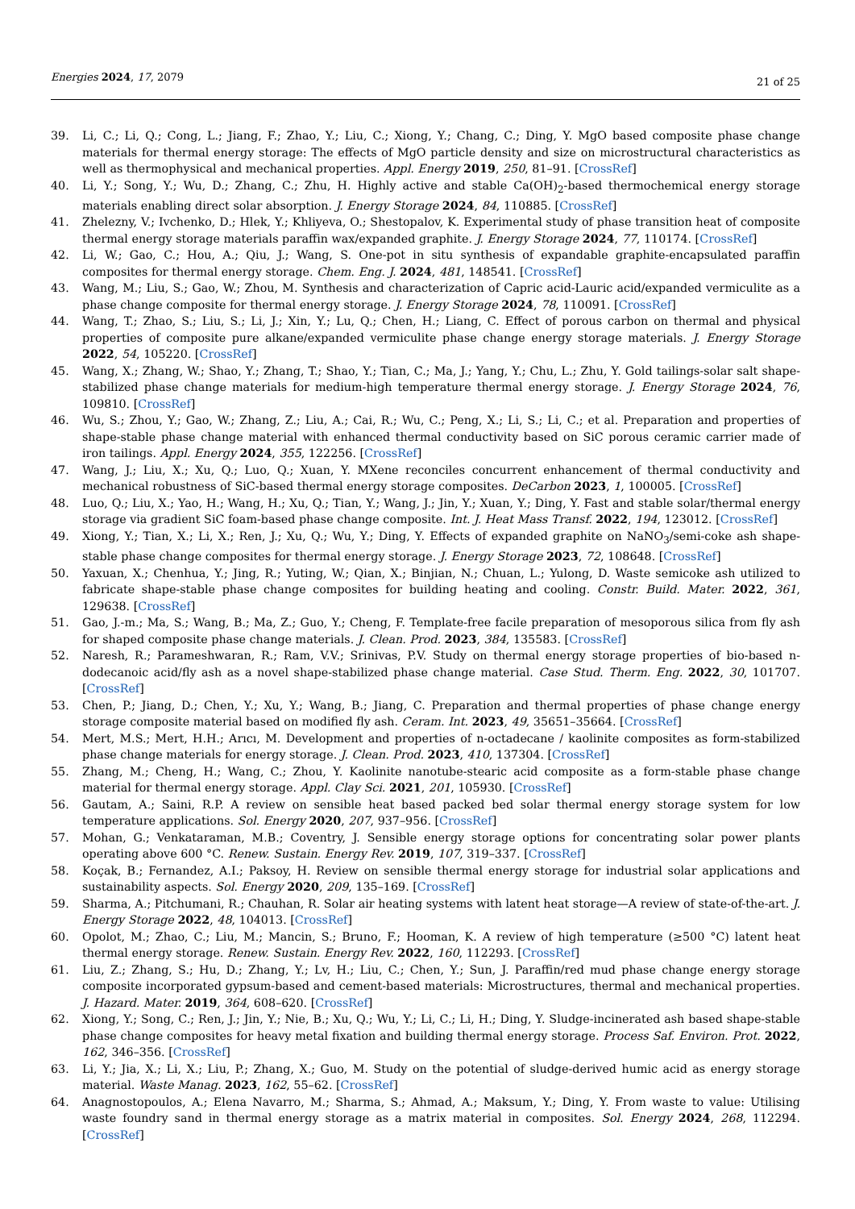Energies 2024, 17, 2079
21 of 25
39. Li, C.; Li, Q.; Cong, L.; Jiang, F.; Zhao, Y.; Liu, C.; Xiong, Y.; Chang, C.; Ding, Y. MgO based composite phase change materials for thermal energy storage: The effects of MgO particle density and size on microstructural characteristics as well as thermophysical and mechanical properties. Appl. Energy 2019, 250, 81–91. [CrossRef]
40. Li, Y.; Song, Y.; Wu, D.; Zhang, C.; Zhu, H. Highly active and stable Ca(OH)<sub>2</sub>-based thermochemical energy storage materials enabling direct solar absorption. J. Energy Storage 2024, 84, 110885. [CrossRef]
41. Zhelezny, V.; Ivchenko, D.; Hlek, Y.; Khliyeva, O.; Shestopalov, K. Experimental study of phase transition heat of composite thermal energy storage materials paraffin wax/expanded graphite. J. Energy Storage 2024, 77, 110174. [CrossRef]
42. Li, W.; Gao, C.; Hou, A.; Qiu, J.; Wang, S. One-pot in situ synthesis of expandable graphite-encapsulated paraffin composites for thermal energy storage. Chem. Eng. J. 2024, 481, 148541. [CrossRef]
43. Wang, M.; Liu, S.; Gao, W.; Zhou, M. Synthesis and characterization of Capric acid-Lauric acid/expanded vermiculite as a phase change composite for thermal energy storage. J. Energy Storage 2024, 78, 110091. [CrossRef]
44. Wang, T.; Zhao, S.; Liu, S.; Li, J.; Xin, Y.; Lu, Q.; Chen, H.; Liang, C. Effect of porous carbon on thermal and physical properties of composite pure alkane/expanded vermiculite phase change energy storage materials. J. Energy Storage 2022, 54, 105220. [CrossRef]
45. Wang, X.; Zhang, W.; Shao, Y.; Zhang, T.; Shao, Y.; Tian, C.; Ma, J.; Yang, Y.; Chu, L.; Zhu, Y. Gold tailings-solar salt shape-stabilized phase change materials for medium-high temperature thermal energy storage. J. Energy Storage 2024, 76, 109810. [CrossRef]
46. Wu, S.; Zhou, Y.; Gao, W.; Zhang, Z.; Liu, A.; Cai, R.; Wu, C.; Peng, X.; Li, S.; Li, C.; et al. Preparation and properties of shape-stable phase change material with enhanced thermal conductivity based on SiC porous ceramic carrier made of iron tailings. Appl. Energy 2024, 355, 122256. [CrossRef]
47. Wang, J.; Liu, X.; Xu, Q.; Luo, Q.; Xuan, Y. MXene reconciles concurrent enhancement of thermal conductivity and mechanical robustness of SiC-based thermal energy storage composites. DeCarbon 2023, 1, 100005. [CrossRef]
48. Luo, Q.; Liu, X.; Yao, H.; Wang, H.; Xu, Q.; Tian, Y.; Wang, J.; Jin, Y.; Xuan, Y.; Ding, Y. Fast and stable solar/thermal energy storage via gradient SiC foam-based phase change composite. Int. J. Heat Mass Transf. 2022, 194, 123012. [CrossRef]
49. Xiong, Y.; Tian, X.; Li, X.; Ren, J.; Xu, Q.; Wu, Y.; Ding, Y. Effects of expanded graphite on NaNO<sub>3</sub>/semi-coke ash shape-stable phase change composites for thermal energy storage. J. Energy Storage 2023, 72, 108648. [CrossRef]
50. Yaxuan, X.; Chenhua, Y.; Jing, R.; Yuting, W.; Qian, X.; Binjian, N.; Chuan, L.; Yulong, D. Waste semicoke ash utilized to fabricate shape-stable phase change composites for building heating and cooling. Constr. Build. Mater. 2022, 361, 129638. [CrossRef]
51. Gao, J.-m.; Ma, S.; Wang, B.; Ma, Z.; Guo, Y.; Cheng, F. Template-free facile preparation of mesoporous silica from fly ash for shaped composite phase change materials. J. Clean. Prod. 2023, 384, 135583. [CrossRef]
52. Naresh, R.; Parameshwaran, R.; Ram, V.V.; Srinivas, P.V. Study on thermal energy storage properties of bio-based n-dodecanoic acid/fly ash as a novel shape-stabilized phase change material. Case Stud. Therm. Eng. 2022, 30, 101707. [CrossRef]
53. Chen, P.; Jiang, D.; Chen, Y.; Xu, Y.; Wang, B.; Jiang, C. Preparation and thermal properties of phase change energy storage composite material based on modified fly ash. Ceram. Int. 2023, 49, 35651–35664. [CrossRef]
54. Mert, M.S.; Mert, H.H.; Arıcı, M. Development and properties of n-octadecane / kaolinite composites as form-stabilized phase change materials for energy storage. J. Clean. Prod. 2023, 410, 137304. [CrossRef]
55. Zhang, M.; Cheng, H.; Wang, C.; Zhou, Y. Kaolinite nanotube-stearic acid composite as a form-stable phase change material for thermal energy storage. Appl. Clay Sci. 2021, 201, 105930. [CrossRef]
56. Gautam, A.; Saini, R.P. A review on sensible heat based packed bed solar thermal energy storage system for low temperature applications. Sol. Energy 2020, 207, 937–956. [CrossRef]
57. Mohan, G.; Venkataraman, M.B.; Coventry, J. Sensible energy storage options for concentrating solar power plants operating above 600 °C. Renew. Sustain. Energy Rev. 2019, 107, 319–337. [CrossRef]
58. Koçak, B.; Fernandez, A.I.; Paksoy, H. Review on sensible thermal energy storage for industrial solar applications and sustainability aspects. Sol. Energy 2020, 209, 135–169. [CrossRef]
59. Sharma, A.; Pitchumani, R.; Chauhan, R. Solar air heating systems with latent heat storage—A review of state-of-the-art. J. Energy Storage 2022, 48, 104013. [CrossRef]
60. Opolot, M.; Zhao, C.; Liu, M.; Mancin, S.; Bruno, F.; Hooman, K. A review of high temperature (≥500 °C) latent heat thermal energy storage. Renew. Sustain. Energy Rev. 2022, 160, 112293. [CrossRef]
61. Liu, Z.; Zhang, S.; Hu, D.; Zhang, Y.; Lv, H.; Liu, C.; Chen, Y.; Sun, J. Paraffin/red mud phase change energy storage composite incorporated gypsum-based and cement-based materials: Microstructures, thermal and mechanical properties. J. Hazard. Mater. 2019, 364, 608–620. [CrossRef]
62. Xiong, Y.; Song, C.; Ren, J.; Jin, Y.; Nie, B.; Xu, Q.; Wu, Y.; Li, C.; Li, H.; Ding, Y. Sludge-incinerated ash based shape-stable phase change composites for heavy metal fixation and building thermal energy storage. Process Saf. Environ. Prot. 2022, 162, 346–356. [CrossRef]
63. Li, Y.; Jia, X.; Li, X.; Liu, P.; Zhang, X.; Guo, M. Study on the potential of sludge-derived humic acid as energy storage material. Waste Manag. 2023, 162, 55–62. [CrossRef]
64. Anagnostopoulos, A.; Elena Navarro, M.; Sharma, S.; Ahmad, A.; Maksum, Y.; Ding, Y. From waste to value: Utilising waste foundry sand in thermal energy storage as a matrix material in composites. Sol. Energy 2024, 268, 112294. [CrossRef]